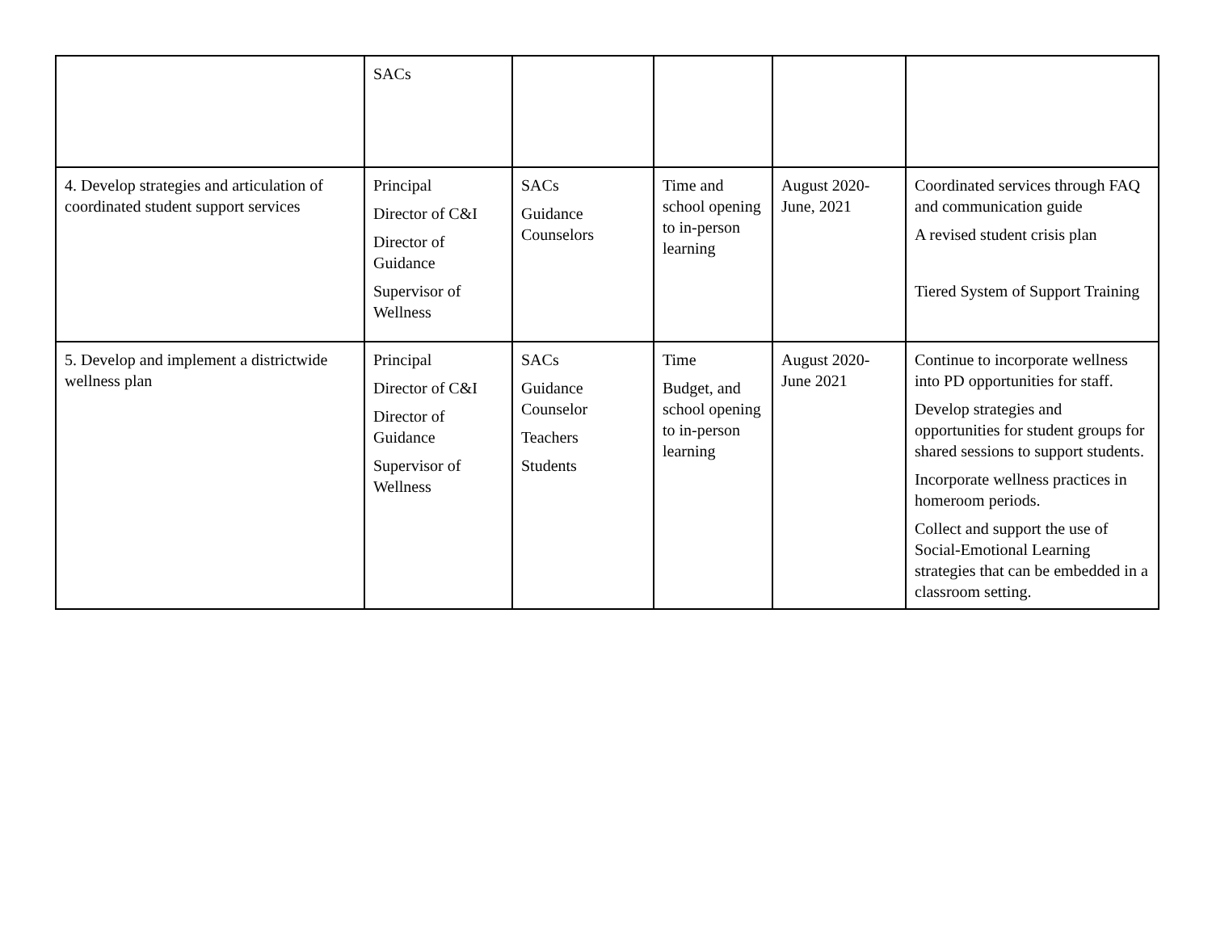| | SACs | | | | |
| 4. Develop strategies and articulation of coordinated student support services | Principal Director of C&I Director of Guidance Supervisor of Wellness | SACs Guidance Counselors | Time and school opening to in-person learning | August 2020-June, 2021 | Coordinated services through FAQ and communication guide A revised student crisis plan Tiered System of Support Training |
| 5. Develop and implement a districtwide wellness plan | Principal Director of C&I Director of Guidance Supervisor of Wellness | SACs Guidance Counselor Teachers Students | Time Budget, and school opening to in-person learning | August 2020-June 2021 | Continue to incorporate wellness into PD opportunities for staff. Develop strategies and opportunities for student groups for shared sessions to support students. Incorporate wellness practices in homeroom periods. Collect and support the use of Social-Emotional Learning strategies that can be embedded in a classroom setting. |